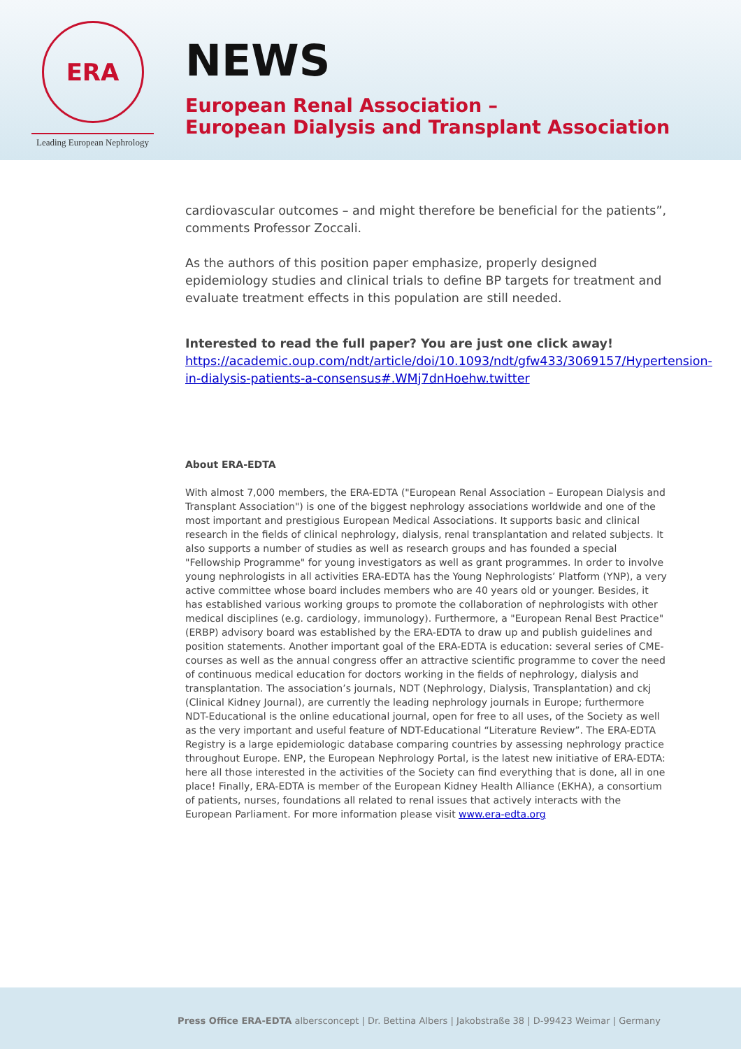ERA
Leading European Nephrology
NEWS
European Renal Association –
European Dialysis and Transplant Association
cardiovascular outcomes – and might therefore be beneficial for the patients”, comments Professor Zoccali.
As the authors of this position paper emphasize, properly designed epidemiology studies and clinical trials to define BP targets for treatment and evaluate treatment effects in this population are still needed.
Interested to read the full paper? You are just one click away!
https://academic.oup.com/ndt/article/doi/10.1093/ndt/gfw433/3069157/Hypertension-in-dialysis-patients-a-consensus#.WMj7dnHoehw.twitter
About ERA-EDTA
With almost 7,000 members, the ERA-EDTA ("European Renal Association – European Dialysis and Transplant Association") is one of the biggest nephrology associations worldwide and one of the most important and prestigious European Medical Associations. It supports basic and clinical research in the fields of clinical nephrology, dialysis, renal transplantation and related subjects. It also supports a number of studies as well as research groups and has founded a special "Fellowship Programme" for young investigators as well as grant programmes. In order to involve young nephrologists in all activities ERA-EDTA has the Young Nephrologists’ Platform (YNP), a very active committee whose board includes members who are 40 years old or younger. Besides, it has established various working groups to promote the collaboration of nephrologists with other medical disciplines (e.g. cardiology, immunology). Furthermore, a "European Renal Best Practice" (ERBP) advisory board was established by the ERA-EDTA to draw up and publish guidelines and position statements. Another important goal of the ERA-EDTA is education: several series of CME-courses as well as the annual congress offer an attractive scientific programme to cover the need of continuous medical education for doctors working in the fields of nephrology, dialysis and transplantation. The association’s journals, NDT (Nephrology, Dialysis, Transplantation) and ckj (Clinical Kidney Journal), are currently the leading nephrology journals in Europe; furthermore NDT-Educational is the online educational journal, open for free to all uses, of the Society as well as the very important and useful feature of NDT-Educational “Literature Review”. The ERA-EDTA Registry is a large epidemiologic database comparing countries by assessing nephrology practice throughout Europe. ENP, the European Nephrology Portal, is the latest new initiative of ERA-EDTA: here all those interested in the activities of the Society can find everything that is done, all in one place! Finally, ERA-EDTA is member of the European Kidney Health Alliance (EKHA), a consortium of patients, nurses, foundations all related to renal issues that actively interacts with the European Parliament. For more information please visit www.era-edta.org
Press Office ERA-EDTA albersconcept | Dr. Bettina Albers | Jakobstraße 38 | D-99423 Weimar | Germany